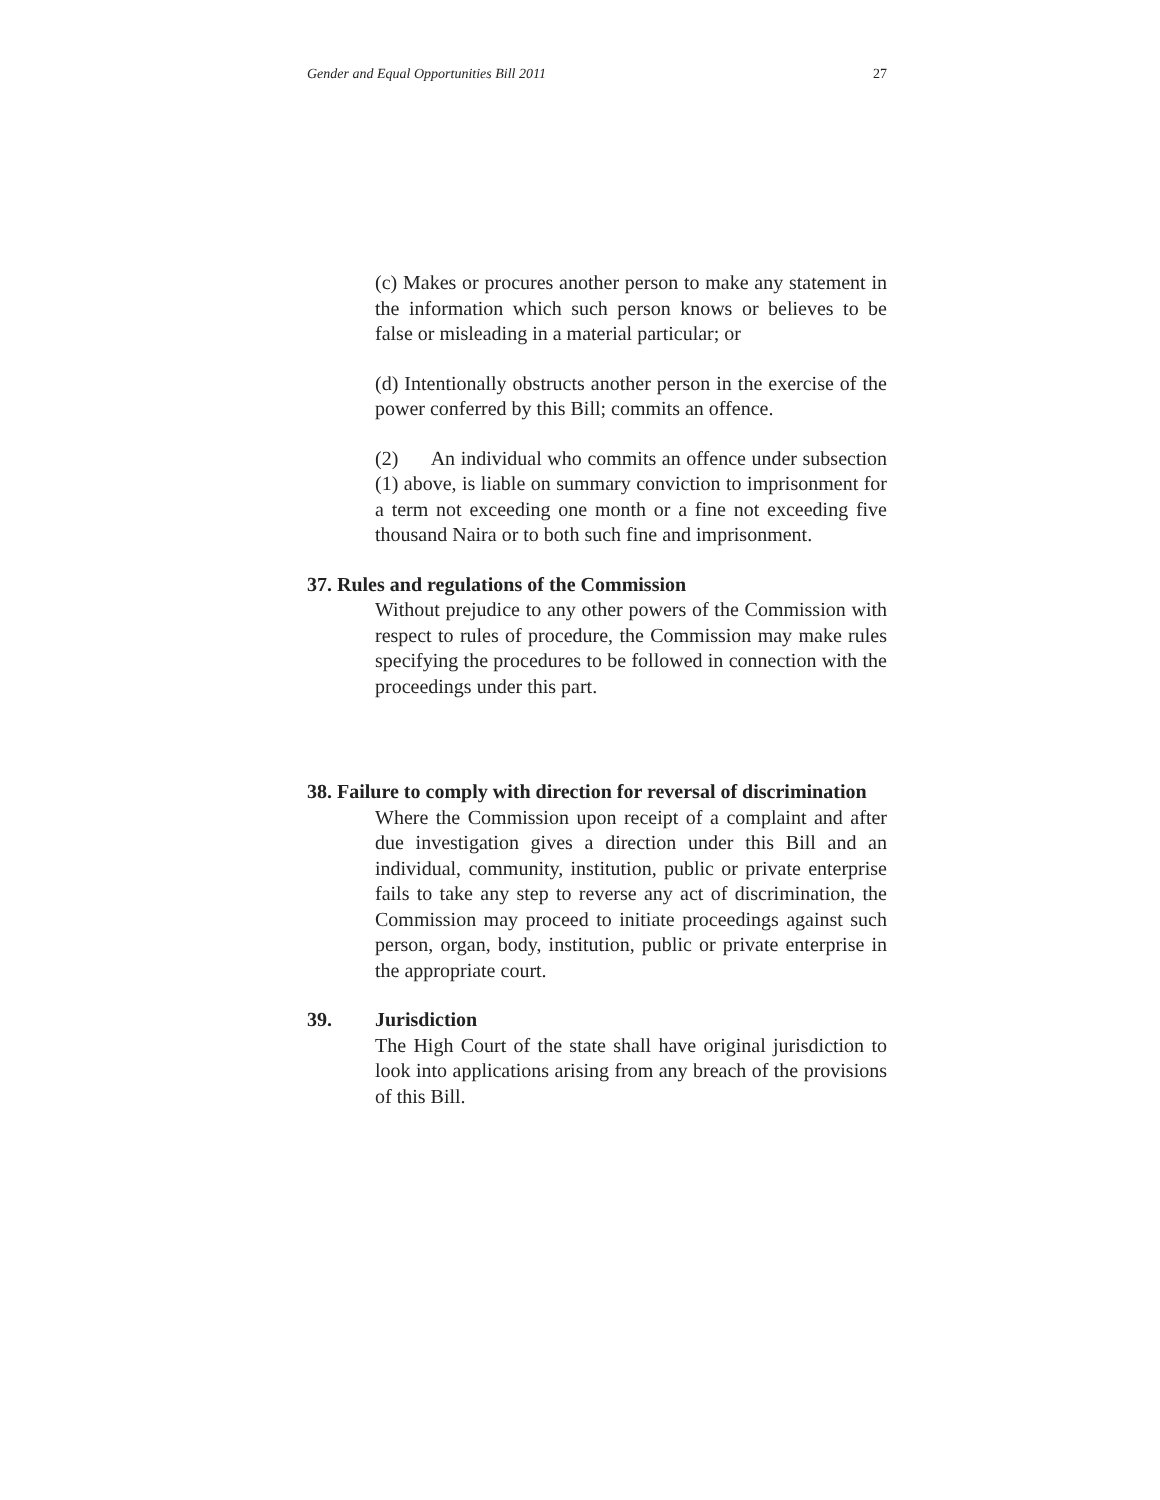Gender and Equal Opportunities Bill 2011 27
(c) Makes or procures another person to make any statement in the information which such person knows or believes to be false or misleading in a material particular; or
(d) Intentionally obstructs another person in the exercise of the power conferred by this Bill; commits an offence.
(2) An individual who commits an offence under subsection (1) above, is liable on summary conviction to imprisonment for a term not exceeding one month or a fine not exceeding five thousand Naira or to both such fine and imprisonment.
37. Rules and regulations of the Commission
Without prejudice to any other powers of the Commission with respect to rules of procedure, the Commission may make rules specifying the procedures to be followed in connection with the proceedings under this part.
38. Failure to comply with direction for reversal of discrimination
Where the Commission upon receipt of a complaint and after due investigation gives a direction under this Bill and an individual, community, institution, public or private enterprise fails to take any step to reverse any act of discrimination, the Commission may proceed to initiate proceedings against such person, organ, body, institution, public or private enterprise in the appropriate court.
39. Jurisdiction
The High Court of the state shall have original jurisdiction to look into applications arising from any breach of the provisions of this Bill.